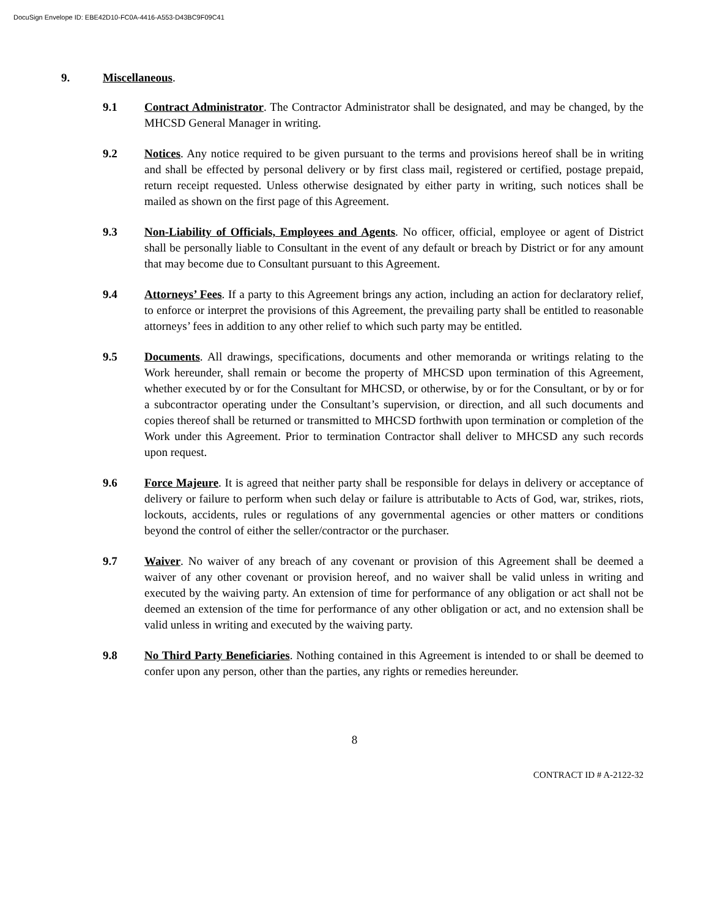DocuSign Envelope ID: EBE42D10-FC0A-4416-A553-D43BC9F09C41
9. Miscellaneous.
9.1 Contract Administrator. The Contractor Administrator shall be designated, and may be changed, by the MHCSD General Manager in writing.
9.2 Notices. Any notice required to be given pursuant to the terms and provisions hereof shall be in writing and shall be effected by personal delivery or by first class mail, registered or certified, postage prepaid, return receipt requested. Unless otherwise designated by either party in writing, such notices shall be mailed as shown on the first page of this Agreement.
9.3 Non-Liability of Officials, Employees and Agents. No officer, official, employee or agent of District shall be personally liable to Consultant in the event of any default or breach by District or for any amount that may become due to Consultant pursuant to this Agreement.
9.4 Attorneys’ Fees. If a party to this Agreement brings any action, including an action for declaratory relief, to enforce or interpret the provisions of this Agreement, the prevailing party shall be entitled to reasonable attorneys’ fees in addition to any other relief to which such party may be entitled.
9.5 Documents. All drawings, specifications, documents and other memoranda or writings relating to the Work hereunder, shall remain or become the property of MHCSD upon termination of this Agreement, whether executed by or for the Consultant for MHCSD, or otherwise, by or for the Consultant, or by or for a subcontractor operating under the Consultant’s supervision, or direction, and all such documents and copies thereof shall be returned or transmitted to MHCSD forthwith upon termination or completion of the Work under this Agreement. Prior to termination Contractor shall deliver to MHCSD any such records upon request.
9.6 Force Majeure. It is agreed that neither party shall be responsible for delays in delivery or acceptance of delivery or failure to perform when such delay or failure is attributable to Acts of God, war, strikes, riots, lockouts, accidents, rules or regulations of any governmental agencies or other matters or conditions beyond the control of either the seller/contractor or the purchaser.
9.7 Waiver. No waiver of any breach of any covenant or provision of this Agreement shall be deemed a waiver of any other covenant or provision hereof, and no waiver shall be valid unless in writing and executed by the waiving party. An extension of time for performance of any obligation or act shall not be deemed an extension of the time for performance of any other obligation or act, and no extension shall be valid unless in writing and executed by the waiving party.
9.8 No Third Party Beneficiaries. Nothing contained in this Agreement is intended to or shall be deemed to confer upon any person, other than the parties, any rights or remedies hereunder.
8
CONTRACT ID # A-2122-32